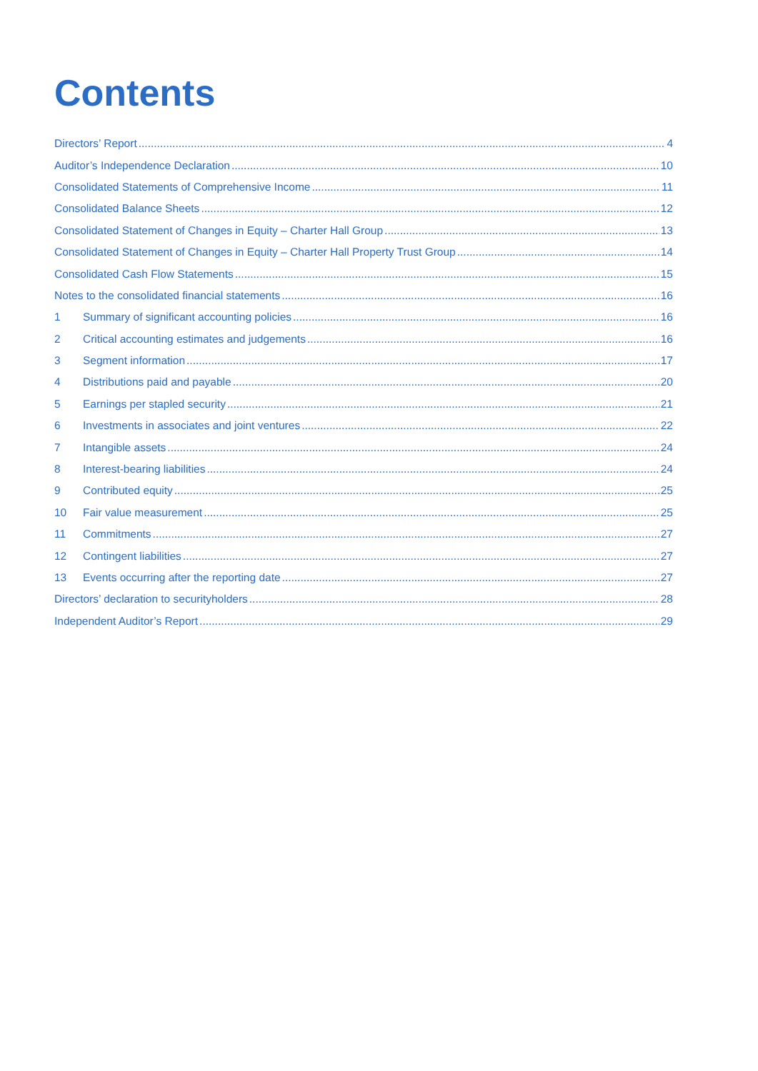Contents
Directors’ Report 4
Auditor’s Independence Declaration 10
Consolidated Statements of Comprehensive Income 11
Consolidated Balance Sheets 12
Consolidated Statement of Changes in Equity – Charter Hall Group 13
Consolidated Statement of Changes in Equity – Charter Hall Property Trust Group 14
Consolidated Cash Flow Statements 15
Notes to the consolidated financial statements 16
1 Summary of significant accounting policies 16
2 Critical accounting estimates and judgements 16
3 Segment information 17
4 Distributions paid and payable 20
5 Earnings per stapled security 21
6 Investments in associates and joint ventures 22
7 Intangible assets 24
8 Interest-bearing liabilities 24
9 Contributed equity 25
10 Fair value measurement 25
11 Commitments 27
12 Contingent liabilities 27
13 Events occurring after the reporting date 27
Directors’ declaration to securityholders 28
Independent Auditor’s Report 29